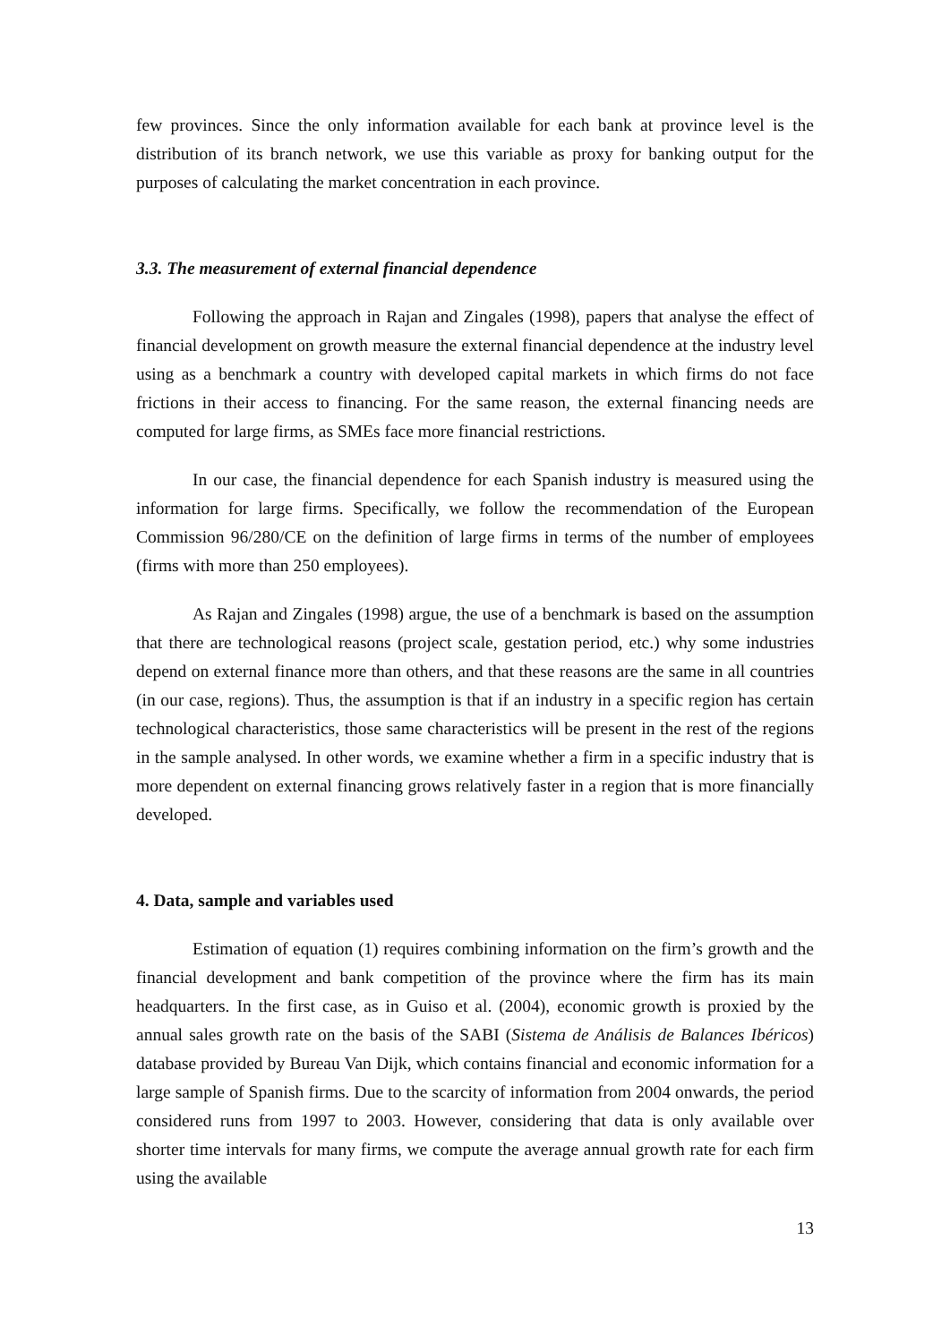few provinces. Since the only information available for each bank at province level is the distribution of its branch network, we use this variable as proxy for banking output for the purposes of calculating the market concentration in each province.
3.3. The measurement of external financial dependence
Following the approach in Rajan and Zingales (1998), papers that analyse the effect of financial development on growth measure the external financial dependence at the industry level using as a benchmark a country with developed capital markets in which firms do not face frictions in their access to financing. For the same reason, the external financing needs are computed for large firms, as SMEs face more financial restrictions.
In our case, the financial dependence for each Spanish industry is measured using the information for large firms. Specifically, we follow the recommendation of the European Commission 96/280/CE on the definition of large firms in terms of the number of employees (firms with more than 250 employees).
As Rajan and Zingales (1998) argue, the use of a benchmark is based on the assumption that there are technological reasons (project scale, gestation period, etc.) why some industries depend on external finance more than others, and that these reasons are the same in all countries (in our case, regions). Thus, the assumption is that if an industry in a specific region has certain technological characteristics, those same characteristics will be present in the rest of the regions in the sample analysed. In other words, we examine whether a firm in a specific industry that is more dependent on external financing grows relatively faster in a region that is more financially developed.
4. Data, sample and variables used
Estimation of equation (1) requires combining information on the firm’s growth and the financial development and bank competition of the province where the firm has its main headquarters. In the first case, as in Guiso et al. (2004), economic growth is proxied by the annual sales growth rate on the basis of the SABI (Sistema de Análisis de Balances Ibéricos) database provided by Bureau Van Dijk, which contains financial and economic information for a large sample of Spanish firms. Due to the scarcity of information from 2004 onwards, the period considered runs from 1997 to 2003. However, considering that data is only available over shorter time intervals for many firms, we compute the average annual growth rate for each firm using the available
13